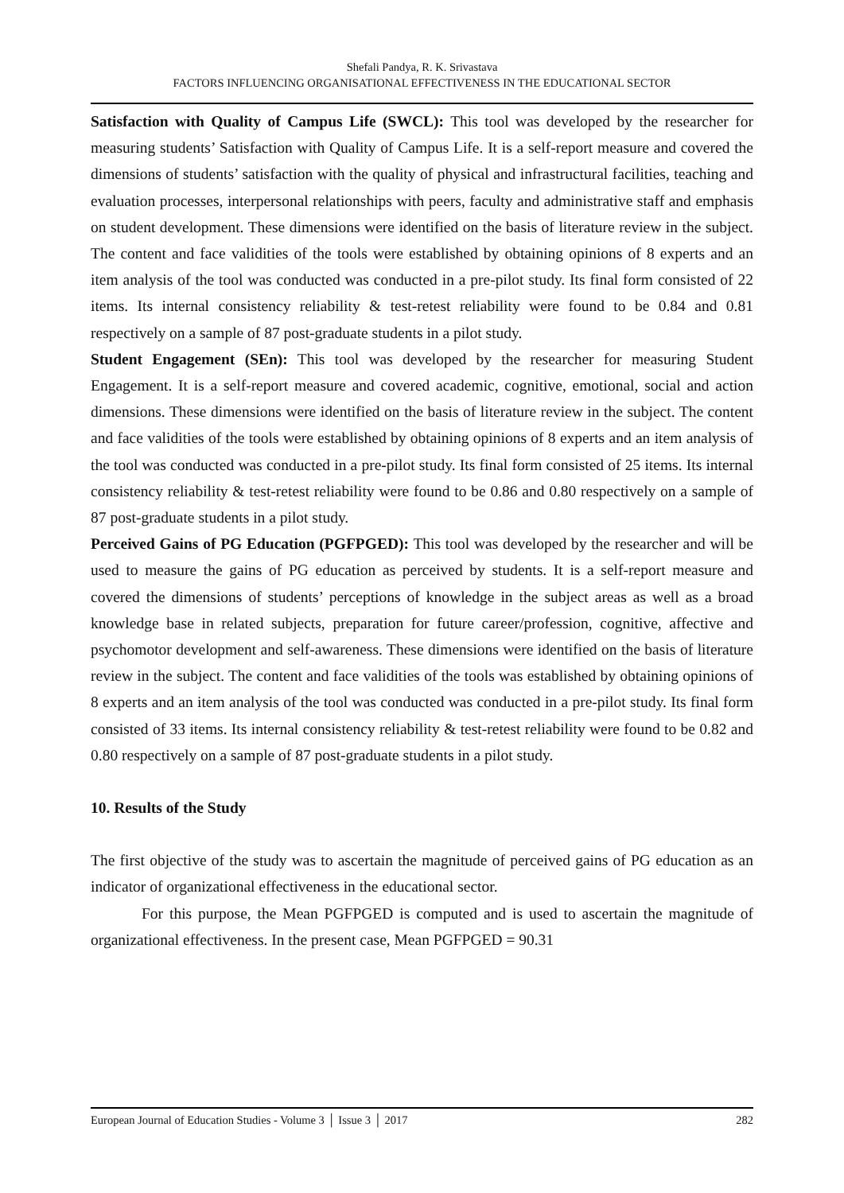Shefali Pandya, R. K. Srivastava
FACTORS INFLUENCING ORGANISATIONAL EFFECTIVENESS IN THE EDUCATIONAL SECTOR
Satisfaction with Quality of Campus Life (SWCL): This tool was developed by the researcher for measuring students’ Satisfaction with Quality of Campus Life. It is a self-report measure and covered the dimensions of students’ satisfaction with the quality of physical and infrastructural facilities, teaching and evaluation processes, interpersonal relationships with peers, faculty and administrative staff and emphasis on student development. These dimensions were identified on the basis of literature review in the subject. The content and face validities of the tools were established by obtaining opinions of 8 experts and an item analysis of the tool was conducted was conducted in a pre-pilot study. Its final form consisted of 22 items. Its internal consistency reliability & test-retest reliability were found to be 0.84 and 0.81 respectively on a sample of 87 post-graduate students in a pilot study.
Student Engagement (SEn): This tool was developed by the researcher for measuring Student Engagement. It is a self-report measure and covered academic, cognitive, emotional, social and action dimensions. These dimensions were identified on the basis of literature review in the subject. The content and face validities of the tools were established by obtaining opinions of 8 experts and an item analysis of the tool was conducted was conducted in a pre-pilot study. Its final form consisted of 25 items. Its internal consistency reliability & test-retest reliability were found to be 0.86 and 0.80 respectively on a sample of 87 post-graduate students in a pilot study.
Perceived Gains of PG Education (PGFPGED): This tool was developed by the researcher and will be used to measure the gains of PG education as perceived by students. It is a self-report measure and covered the dimensions of students’ perceptions of knowledge in the subject areas as well as a broad knowledge base in related subjects, preparation for future career/profession, cognitive, affective and psychomotor development and self-awareness. These dimensions were identified on the basis of literature review in the subject. The content and face validities of the tools was established by obtaining opinions of 8 experts and an item analysis of the tool was conducted was conducted in a pre-pilot study. Its final form consisted of 33 items. Its internal consistency reliability & test-retest reliability were found to be 0.82 and 0.80 respectively on a sample of 87 post-graduate students in a pilot study.
10. Results of the Study
The first objective of the study was to ascertain the magnitude of perceived gains of PG education as an indicator of organizational effectiveness in the educational sector.
For this purpose, the Mean PGFPGED is computed and is used to ascertain the magnitude of organizational effectiveness. In the present case, Mean PGFPGED = 90.31
European Journal of Education Studies - Volume 3 │ Issue 3 │ 2017 282